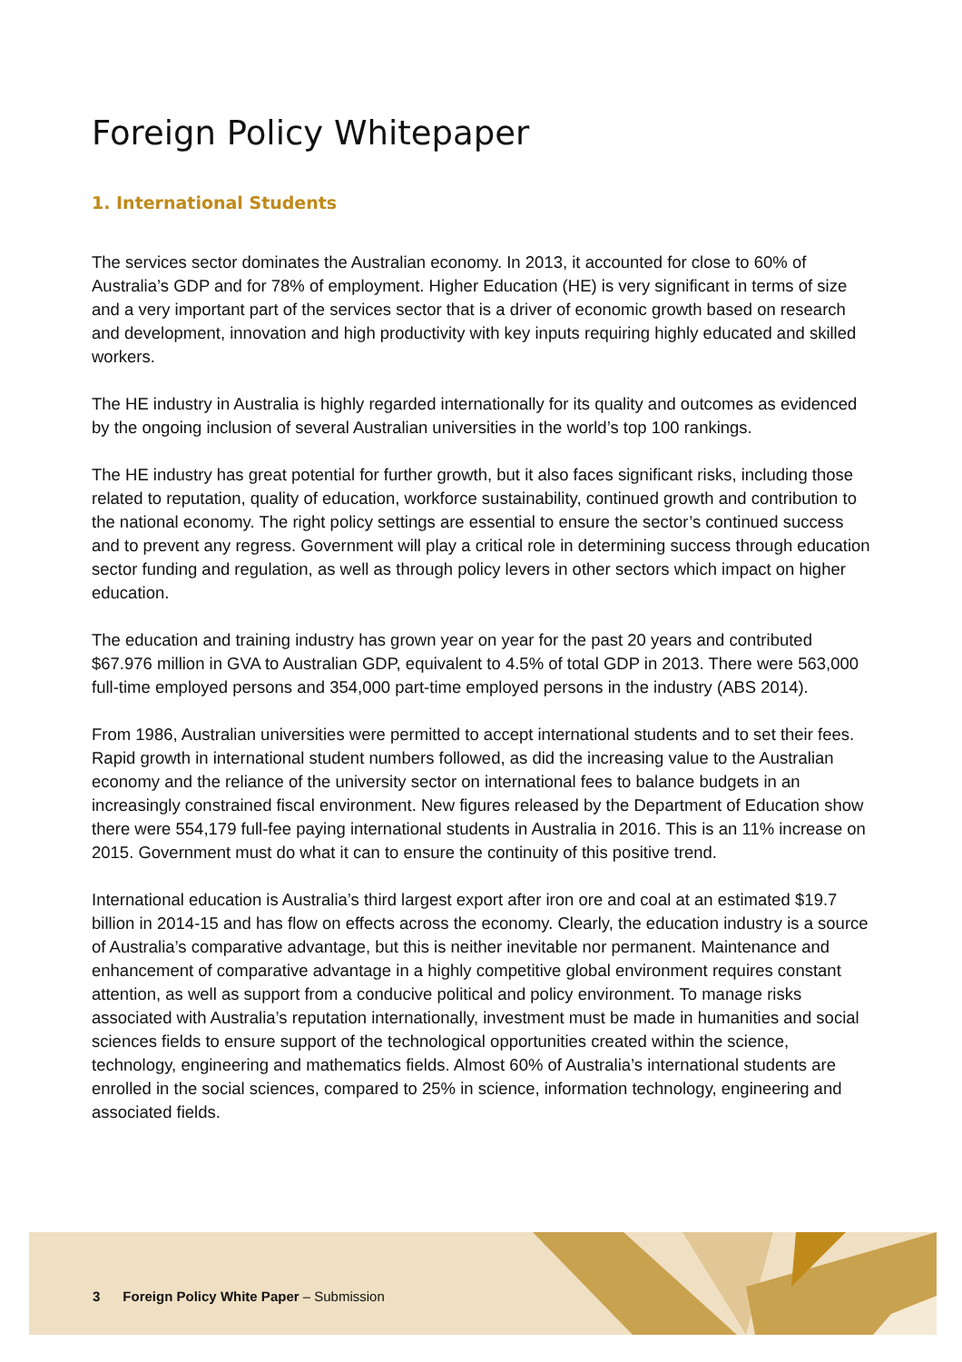Foreign Policy Whitepaper
1. International Students
The services sector dominates the Australian economy. In 2013, it accounted for close to 60% of Australia’s GDP and for 78% of employment. Higher Education (HE) is very significant in terms of size and a very important part of the services sector that is a driver of economic growth based on research and development, innovation and high productivity with key inputs requiring highly educated and skilled workers.
The HE industry in Australia is highly regarded internationally for its quality and outcomes as evidenced by the ongoing inclusion of several Australian universities in the world’s top 100 rankings.
The HE industry has great potential for further growth, but it also faces significant risks, including those related to reputation, quality of education, workforce sustainability, continued growth and contribution to the national economy. The right policy settings are essential to ensure the sector’s continued success and to prevent any regress. Government will play a critical role in determining success through education sector funding and regulation, as well as through policy levers in other sectors which impact on higher education.
The education and training industry has grown year on year for the past 20 years and contributed $67.976 million in GVA to Australian GDP, equivalent to 4.5% of total GDP in 2013. There were 563,000 full-time employed persons and 354,000 part-time employed persons in the industry (ABS 2014).
From 1986, Australian universities were permitted to accept international students and to set their fees. Rapid growth in international student numbers followed, as did the increasing value to the Australian economy and the reliance of the university sector on international fees to balance budgets in an increasingly constrained fiscal environment. New figures released by the Department of Education show there were 554,179 full-fee paying international students in Australia in 2016. This is an 11% increase on 2015. Government must do what it can to ensure the continuity of this positive trend.
International education is Australia’s third largest export after iron ore and coal at an estimated $19.7 billion in 2014-15 and has flow on effects across the economy. Clearly, the education industry is a source of Australia’s comparative advantage, but this is neither inevitable nor permanent. Maintenance and enhancement of comparative advantage in a highly competitive global environment requires constant attention, as well as support from a conducive political and policy environment. To manage risks associated with Australia’s reputation internationally, investment must be made in humanities and social sciences fields to ensure support of the technological opportunities created within the science, technology, engineering and mathematics fields. Almost 60% of Australia’s international students are enrolled in the social sciences, compared to 25% in science, information technology, engineering and associated fields.
3 Foreign Policy White Paper – Submission